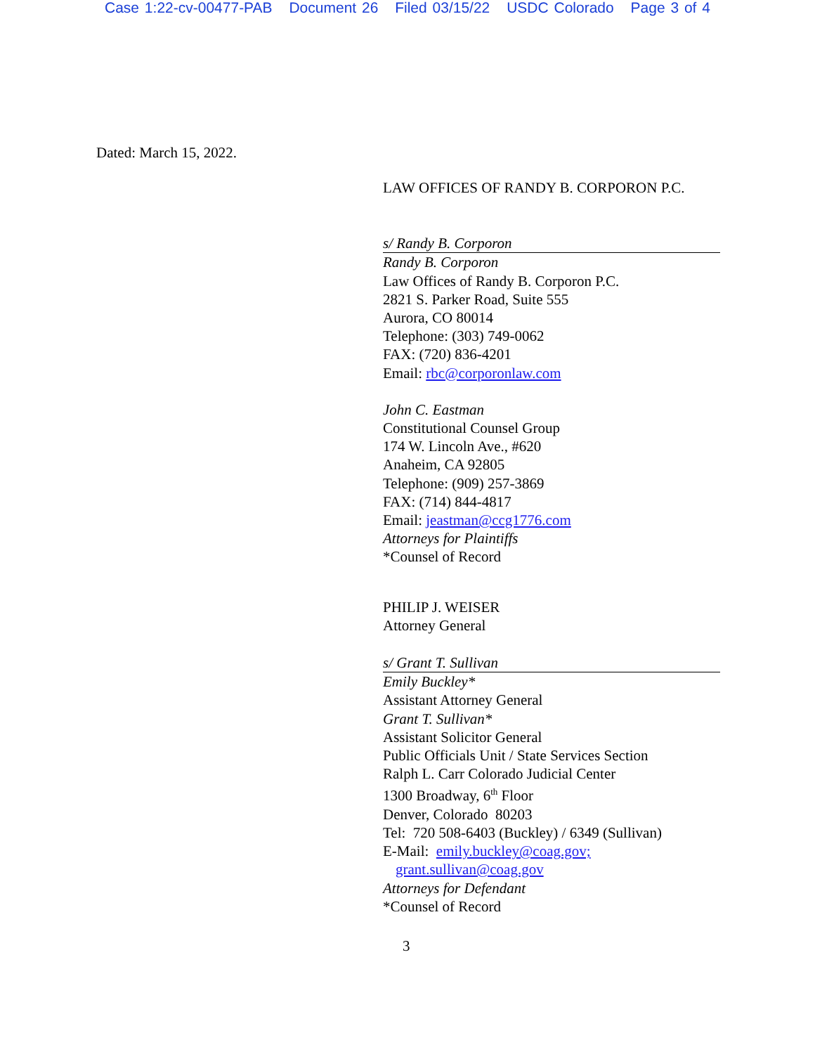Case 1:22-cv-00477-PAB Document 26 Filed 03/15/22 USDC Colorado Page 3 of 4
Dated: March 15, 2022.
LAW OFFICES OF RANDY B. CORPORON P.C.
s/ Randy B. Corporon
Randy B. Corporon
Law Offices of Randy B. Corporon P.C.
2821 S. Parker Road, Suite 555
Aurora, CO 80014
Telephone: (303) 749-0062
FAX: (720) 836-4201
Email: rbc@corporonlaw.com
John C. Eastman
Constitutional Counsel Group
174 W. Lincoln Ave., #620
Anaheim, CA 92805
Telephone: (909) 257-3869
FAX: (714) 844-4817
Email: jeastman@ccg1776.com
Attorneys for Plaintiffs
*Counsel of Record
PHILIP J. WEISER
Attorney General
s/ Grant T. Sullivan
Emily Buckley*
Assistant Attorney General
Grant T. Sullivan*
Assistant Solicitor General
Public Officials Unit / State Services Section
Ralph L. Carr Colorado Judicial Center
1300 Broadway, 6<sup>th</sup> Floor
Denver, Colorado 80203
Tel: 720 508-6403 (Buckley) / 6349 (Sullivan)
E-Mail: emily.buckley@coag.gov;
grant.sullivan@coag.gov
Attorneys for Defendant
*Counsel of Record
3